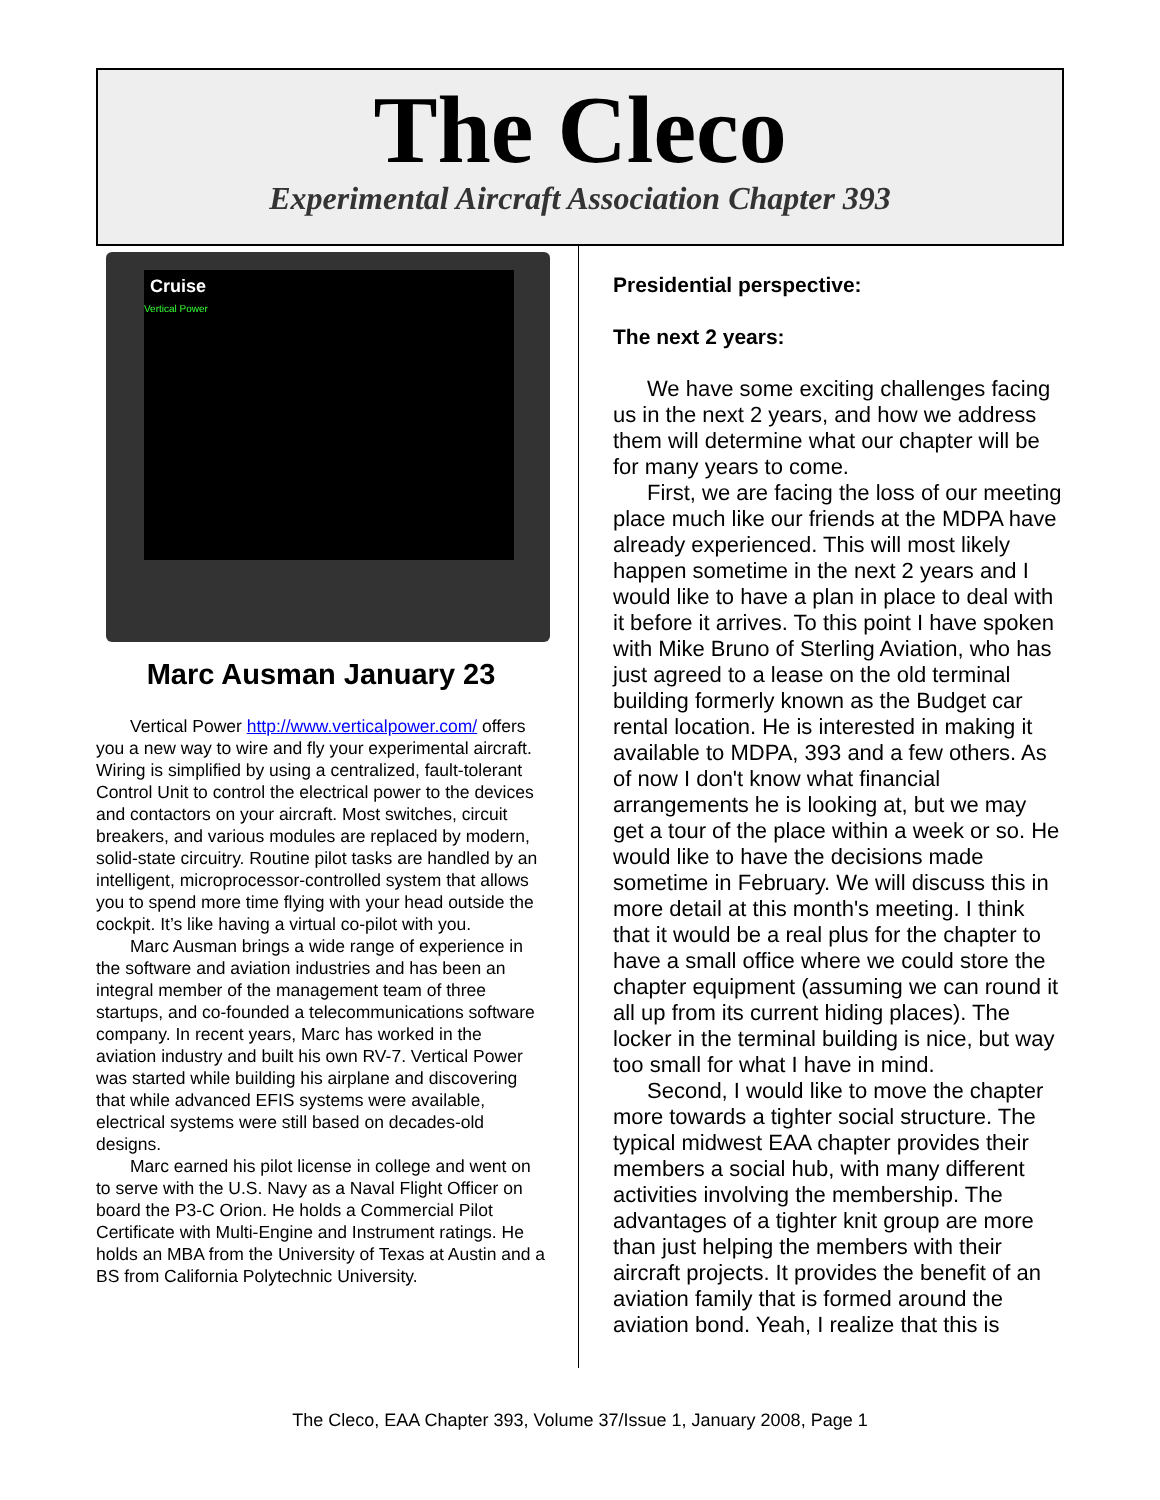The Cleco
Experimental Aircraft Association Chapter 393
Cruise
Vertical Power
Marc Ausman January 23
Vertical Power http://www.verticalpower.com/ offers you a new way to wire and fly your experimental aircraft. Wiring is simplified by using a centralized, fault-tolerant Control Unit to control the electrical power to the devices and contactors on your aircraft. Most switches, circuit breakers, and various modules are replaced by modern, solid-state circuitry. Routine pilot tasks are handled by an intelligent, microprocessor-controlled system that allows you to spend more time flying with your head outside the cockpit. It’s like having a virtual co-pilot with you.
Marc Ausman brings a wide range of experience in the software and aviation industries and has been an integral member of the management team of three startups, and co-founded a telecommunications software company. In recent years, Marc has worked in the aviation industry and built his own RV-7. Vertical Power was started while building his airplane and discovering that while advanced EFIS systems were available, electrical systems were still based on decades-old designs.
Marc earned his pilot license in college and went on to serve with the U.S. Navy as a Naval Flight Officer on board the P3-C Orion. He holds a Commercial Pilot Certificate with Multi-Engine and Instrument ratings. He holds an MBA from the University of Texas at Austin and a BS from California Polytechnic University.
Presidential perspective:
The next 2 years:
We have some exciting challenges facing us in the next 2 years, and how we address them will determine what our chapter will be for many years to come.
First, we are facing the loss of our meeting place much like our friends at the MDPA have already experienced. This will most likely happen sometime in the next 2 years and I would like to have a plan in place to deal with it before it arrives. To this point I have spoken with Mike Bruno of Sterling Aviation, who has just agreed to a lease on the old terminal building formerly known as the Budget car rental location. He is interested in making it available to MDPA, 393 and a few others. As of now I don't know what financial arrangements he is looking at, but we may get a tour of the place within a week or so. He would like to have the decisions made sometime in February. We will discuss this in more detail at this month's meeting. I think that it would be a real plus for the chapter to have a small office where we could store the chapter equipment (assuming we can round it all up from its current hiding places). The locker in the terminal building is nice, but way too small for what I have in mind.
Second, I would like to move the chapter more towards a tighter social structure. The typical midwest EAA chapter provides their members a social hub, with many different activities involving the membership. The advantages of a tighter knit group are more than just helping the members with their aircraft projects. It provides the benefit of an aviation family that is formed around the aviation bond. Yeah, I realize that this is
The Cleco, EAA Chapter 393, Volume 37/Issue 1, January 2008, Page 1